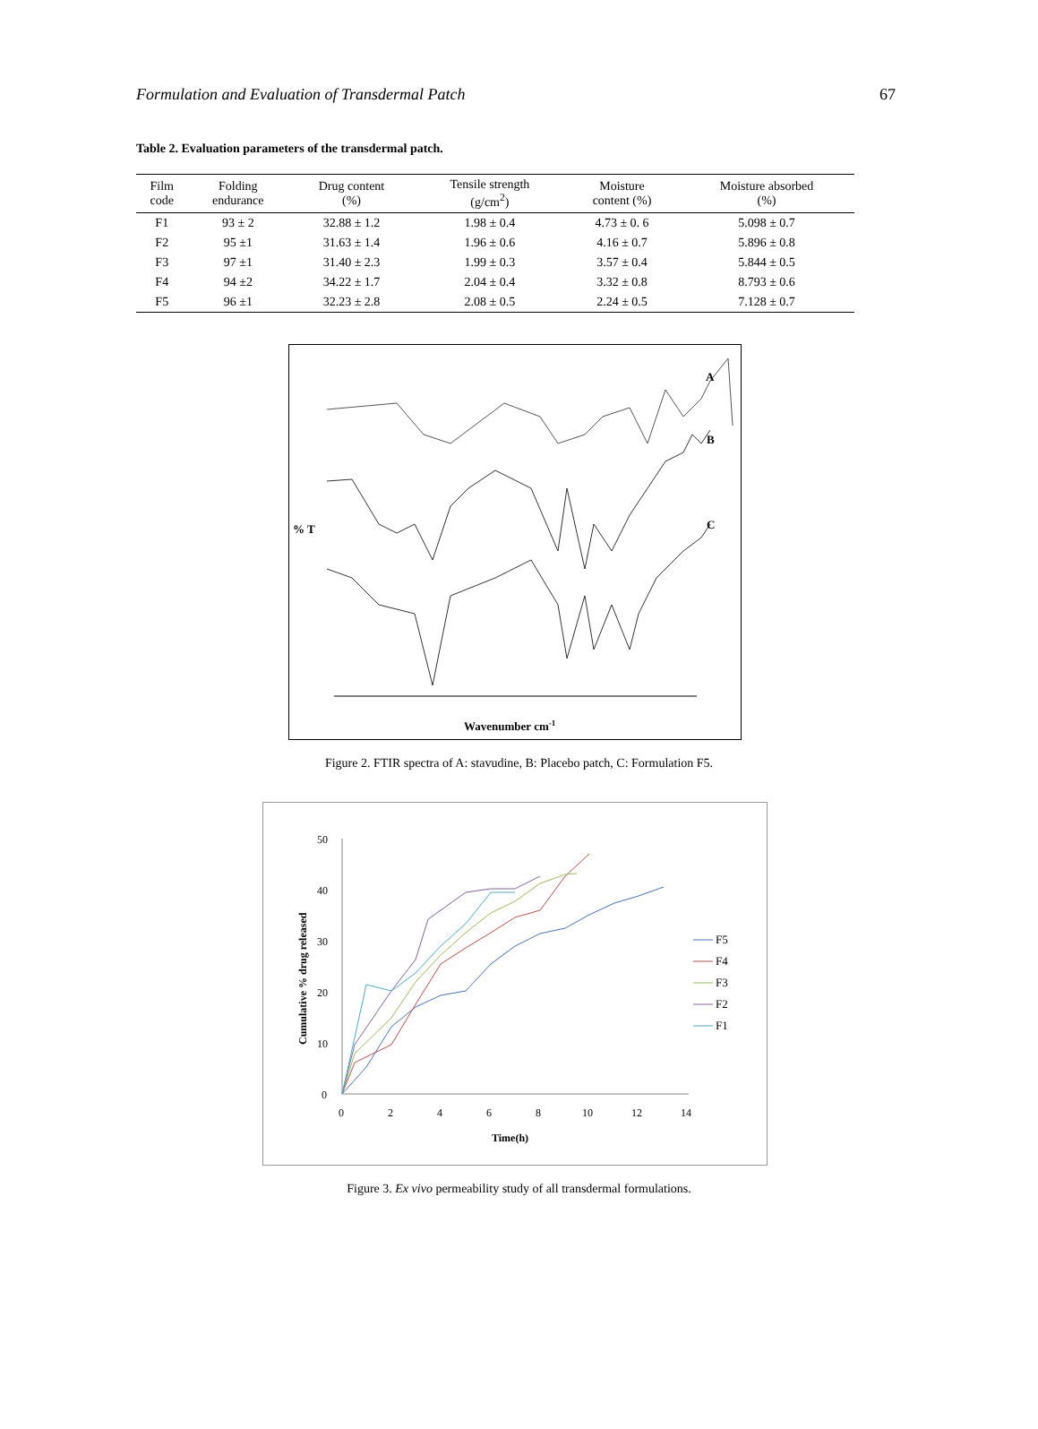Formulation and Evaluation of Transdermal Patch 67
Table 2. Evaluation parameters of the transdermal patch.
| Film code | Folding endurance | Drug content (%) | Tensile strength (g/cm<sup>2</sup>) | Moisture content (%) | Moisture absorbed (%) |
| --- | --- | --- | --- | --- | --- |
| F1 | 93 ± 2 | 32.88 ± 1.2 | 1.98 ± 0.4 | 4.73 ± 0. 6 | 5.098 ± 0.7 |
| F2 | 95 ±1 | 31.63 ± 1.4 | 1.96 ± 0.6 | 4.16 ± 0.7 | 5.896 ± 0.8 |
| F3 | 97 ±1 | 31.40 ± 2.3 | 1.99 ± 0.3 | 3.57 ± 0.4 | 5.844 ± 0.5 |
| F4 | 94 ±2 | 34.22 ± 1.7 | 2.04 ± 0.4 | 3.32 ± 0.8 | 8.793 ± 0.6 |
| F5 | 96 ±1 | 32.23 ± 2.8 | 2.08 ± 0.5 | 2.24 ± 0.5 | 7.128 ± 0.7 |
% T
A
B
C
Wavenumber cm-1
Figure 2. FTIR spectra of A: stavudine, B: Placebo patch, C: Formulation F5.
50
40
30
20
10
0
0
2
4
6
8
10
12
14
Time(h)
Cumulative % drug released
F5
F4
F3
F2
F1
Figure 3. Ex vivo permeability study of all transdermal formulations.